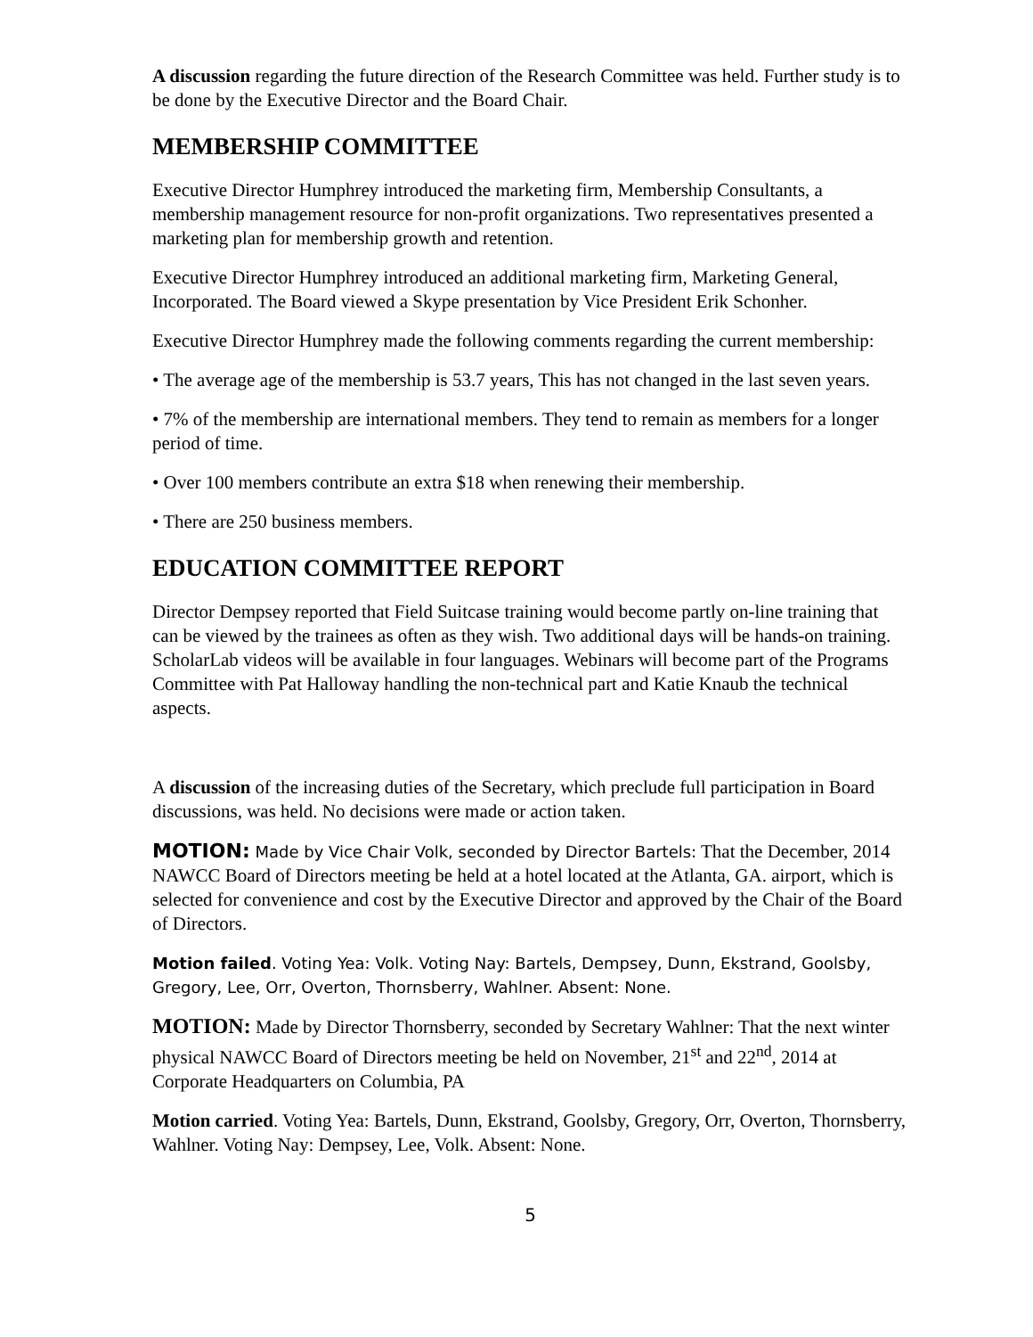A discussion regarding the future direction of the Research Committee was held. Further study is to be done by the Executive Director and the Board Chair.
MEMBERSHIP COMMITTEE
Executive Director Humphrey introduced the marketing firm, Membership Consultants, a membership management resource for non-profit organizations. Two representatives presented a marketing plan for membership growth and retention.
Executive Director Humphrey introduced an additional marketing firm, Marketing General, Incorporated. The Board viewed a Skype presentation by Vice President Erik Schonher.
Executive Director Humphrey made the following comments regarding the current membership:
• The average age of the membership is 53.7 years, This has not changed in the last seven years.
• 7% of the membership are international members. They tend to remain as members for a longer period of time.
• Over 100 members contribute an extra $18 when renewing their membership.
• There are 250 business members.
EDUCATION COMMITTEE REPORT
Director Dempsey reported that Field Suitcase training would become partly on-line training that can be viewed by the trainees as often as they wish. Two additional days will be hands-on training. ScholarLab videos will be available in four languages. Webinars will become part of the Programs Committee with Pat Halloway handling the non-technical part and Katie Knaub the technical aspects.
A discussion of the increasing duties of the Secretary, which preclude full participation in Board discussions, was held. No decisions were made or action taken.
MOTION: Made by Vice Chair Volk, seconded by Director Bartels: That the December, 2014 NAWCC Board of Directors meeting be held at a hotel located at the Atlanta, GA. airport, which is selected for convenience and cost by the Executive Director and approved by the Chair of the Board of Directors.
Motion failed. Voting Yea: Volk. Voting Nay: Bartels, Dempsey, Dunn, Ekstrand, Goolsby, Gregory, Lee, Orr, Overton, Thornsberry, Wahlner. Absent: None.
MOTION: Made by Director Thornsberry, seconded by Secretary Wahlner: That the next winter physical NAWCC Board of Directors meeting be held on November, 21<sup>st</sup> and 22<sup>nd</sup>, 2014 at Corporate Headquarters on Columbia, PA
Motion carried. Voting Yea: Bartels, Dunn, Ekstrand, Goolsby, Gregory, Orr, Overton, Thornsberry, Wahlner. Voting Nay: Dempsey, Lee, Volk. Absent: None.
5